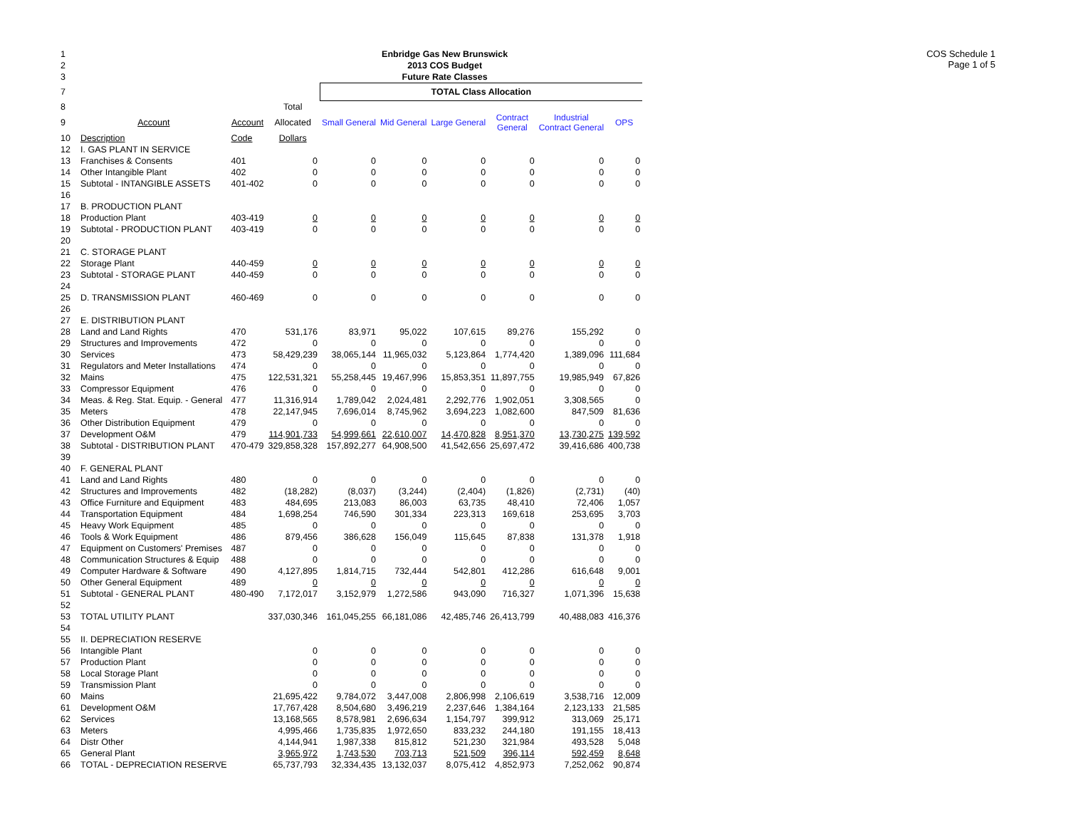COS Schedule 1
Page 1 of 5
| 1 | Enbridge Gas New Brunswick | | | | | | | | |
| 2 | 2013 COS Budget | | | | | | | | |
| 3 | Future Rate Classes | | | | | | | | |
| 7 | | | | TOTAL Class Allocation | | | | | |
| 8 | | | Total | | | | | | |
| 9 | Account | Account | Allocated | Small General | Mid General | Large General | Contract General | Industrial Contract General | OPS |
| 10 | Description | Code | Dollars | | | | | | |
| 12 | I. GAS PLANT IN SERVICE | | | | | | | | |
| 13 | Franchises & Consents | 401 | 0 | 0 | 0 | 0 | 0 | 0 | 0 |
| 14 | Other Intangible Plant | 402 | 0 | 0 | 0 | 0 | 0 | 0 | 0 |
| 15 | Subtotal - INTANGIBLE ASSETS | 401-402 | 0 | 0 | 0 | 0 | 0 | 0 | 0 |
| 16 | | | | | | | | | |
| 17 | B. PRODUCTION PLANT | | | | | | | | |
| 18 | Production Plant | 403-419 | 0 | 0 | 0 | 0 | 0 | 0 | 0 |
| 19 | Subtotal - PRODUCTION PLANT | 403-419 | 0 | 0 | 0 | 0 | 0 | 0 | 0 |
| 20 | | | | | | | | | |
| 21 | C. STORAGE PLANT | | | | | | | | |
| 22 | Storage Plant | 440-459 | 0 | 0 | 0 | 0 | 0 | 0 | 0 |
| 23 | Subtotal - STORAGE PLANT | 440-459 | 0 | 0 | 0 | 0 | 0 | 0 | 0 |
| 24 | | | | | | | | | |
| 25 | D. TRANSMISSION PLANT | 460-469 | 0 | 0 | 0 | 0 | 0 | 0 | 0 |
| 26 | | | | | | | | | |
| 27 | E. DISTRIBUTION PLANT | | | | | | | | |
| 28 | Land and Land Rights | 470 | 531,176 | 83,971 | 95,022 | 107,615 | 89,276 | 155,292 | 0 |
| 29 | Structures and Improvements | 472 | 0 | 0 | 0 | 0 | 0 | 0 | 0 |
| 30 | Services | 473 | 58,429,239 | 38,065,144 | 11,965,032 | 5,123,864 | 1,774,420 | 1,389,096 | 111,684 |
| 31 | Regulators and Meter Installations | 474 | 0 | 0 | 0 | 0 | 0 | 0 | 0 |
| 32 | Mains | 475 | 122,531,321 | 55,258,445 | 19,467,996 | 15,853,351 | 11,897,755 | 19,985,949 | 67,826 |
| 33 | Compressor Equipment | 476 | 0 | 0 | 0 | 0 | 0 | 0 | 0 |
| 34 | Meas. & Reg. Stat. Equip. - General | 477 | 11,316,914 | 1,789,042 | 2,024,481 | 2,292,776 | 1,902,051 | 3,308,565 | 0 |
| 35 | Meters | 478 | 22,147,945 | 7,696,014 | 8,745,962 | 3,694,223 | 1,082,600 | 847,509 | 81,636 |
| 36 | Other Distribution Equipment | 479 | 0 | 0 | 0 | 0 | 0 | 0 | 0 |
| 37 | Development O&M | 479 | 114,901,733 | 54,999,661 | 22,610,007 | 14,470,828 | 8,951,370 | 13,730,275 | 139,592 |
| 38 | Subtotal - DISTRIBUTION PLANT | 470-479 | 329,858,328 | 157,892,277 | 64,908,500 | 41,542,656 | 25,697,472 | 39,416,686 | 400,738 |
| 39 | | | | | | | | | |
| 40 | F. GENERAL PLANT | | | | | | | | |
| 41 | Land and Land Rights | 480 | 0 | 0 | 0 | 0 | 0 | 0 | 0 |
| 42 | Structures and Improvements | 482 | (18,282) | (8,037) | (3,244) | (2,404) | (1,826) | (2,731) | (40) |
| 43 | Office Furniture and Equipment | 483 | 484,695 | 213,083 | 86,003 | 63,735 | 48,410 | 72,406 | 1,057 |
| 44 | Transportation Equipment | 484 | 1,698,254 | 746,590 | 301,334 | 223,313 | 169,618 | 253,695 | 3,703 |
| 45 | Heavy Work Equipment | 485 | 0 | 0 | 0 | 0 | 0 | 0 | 0 |
| 46 | Tools & Work Equipment | 486 | 879,456 | 386,628 | 156,049 | 115,645 | 87,838 | 131,378 | 1,918 |
| 47 | Equipment on Customers' Premises | 487 | 0 | 0 | 0 | 0 | 0 | 0 | 0 |
| 48 | Communication Structures & Equip | 488 | 0 | 0 | 0 | 0 | 0 | 0 | 0 |
| 49 | Computer Hardware & Software | 490 | 4,127,895 | 1,814,715 | 732,444 | 542,801 | 412,286 | 616,648 | 9,001 |
| 50 | Other General Equipment | 489 | 0 | 0 | 0 | 0 | 0 | 0 | 0 |
| 51 | Subtotal - GENERAL PLANT | 480-490 | 7,172,017 | 3,152,979 | 1,272,586 | 943,090 | 716,327 | 1,071,396 | 15,638 |
| 52 | | | | | | | | | |
| 53 | TOTAL UTILITY PLANT | | 337,030,346 | 161,045,255 | 66,181,086 | 42,485,746 | 26,413,799 | 40,488,083 | 416,376 |
| 54 | | | | | | | | | |
| 55 | II. DEPRECIATION RESERVE | | | | | | | | |
| 56 | Intangible Plant | | 0 | 0 | 0 | 0 | 0 | 0 | 0 |
| 57 | Production Plant | | 0 | 0 | 0 | 0 | 0 | 0 | 0 |
| 58 | Local Storage Plant | | 0 | 0 | 0 | 0 | 0 | 0 | 0 |
| 59 | Transmission Plant | | 0 | 0 | 0 | 0 | 0 | 0 | 0 |
| 60 | Mains | | 21,695,422 | 9,784,072 | 3,447,008 | 2,806,998 | 2,106,619 | 3,538,716 | 12,009 |
| 61 | Development O&M | | 17,767,428 | 8,504,680 | 3,496,219 | 2,237,646 | 1,384,164 | 2,123,133 | 21,585 |
| 62 | Services | | 13,168,565 | 8,578,981 | 2,696,634 | 1,154,797 | 399,912 | 313,069 | 25,171 |
| 63 | Meters | | 4,995,466 | 1,735,835 | 1,972,650 | 833,232 | 244,180 | 191,155 | 18,413 |
| 64 | Distr Other | | 4,144,941 | 1,987,338 | 815,812 | 521,230 | 321,984 | 493,528 | 5,048 |
| 65 | General Plant | | 3,965,972 | 1,743,530 | 703,713 | 521,509 | 396,114 | 592,459 | 8,648 |
| 66 | TOTAL - DEPRECIATION RESERVE | | 65,737,793 | 32,334,435 | 13,132,037 | 8,075,412 | 4,852,973 | 7,252,062 | 90,874 |